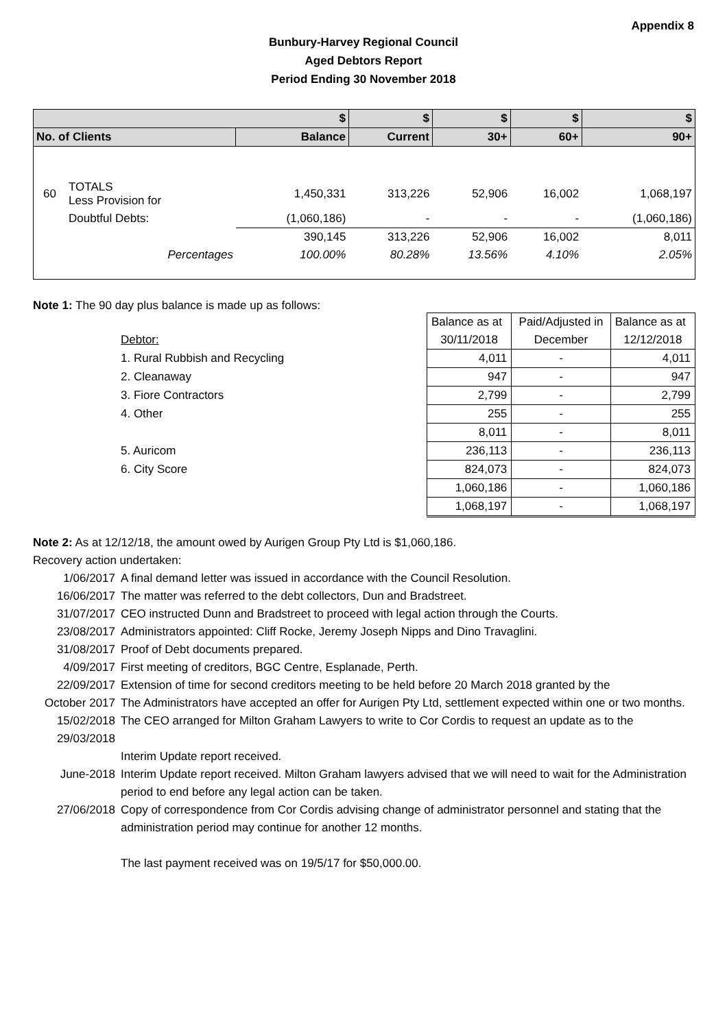Appendix 8
Bunbury-Harvey Regional Council
Aged Debtors Report
Period Ending 30 November 2018
| | | $ | $ | $ | $ | $ |
| --- | --- | --- | --- | --- | --- | --- |
| No. of Clients | | Balance | Current | 30+ | 60+ | 90+ |
| 60 | TOTALS Less Provision for | 1,450,331 | 313,226 | 52,906 | 16,002 | 1,068,197 |
| | Doubtful Debts: | (1,060,186) | - | - | - | (1,060,186) |
| | | 390,145 | 313,226 | 52,906 | 16,002 | 8,011 |
| | Percentages | 100.00% | 80.28% | 13.56% | 4.10% | 2.05% |
Note 1: The 90 day plus balance is made up as follows:
| | | Balance as at | Paid/Adjusted in | Balance as at |
| | Debtor: | 30/11/2018 | December | 12/12/2018 |
| | 1. Rural Rubbish and Recycling | 4,011 | - | 4,011 |
| | 2. Cleanaway | 947 | - | 947 |
| | 3. Fiore Contractors | 2,799 | - | 2,799 |
| | 4. Other | 255 | - | 255 |
| | | 8,011 | - | 8,011 |
| | 5. Auricom | 236,113 | - | 236,113 |
| | 6. City Score | 824,073 | - | 824,073 |
| | | 1,060,186 | - | 1,060,186 |
| | | 1,068,197 | - | 1,068,197 |
Note 2: As at 12/12/18, the amount owed by Aurigen Group Pty Ltd is $1,060,186.
Recovery action undertaken:
| 1/06/2017 | A final demand letter was issued in accordance with the Council Resolution. |
| 16/06/2017 | The matter was referred to the debt collectors, Dun and Bradstreet. |
| 31/07/2017 | CEO instructed Dunn and Bradstreet to proceed with legal action through the Courts. |
| 23/08/2017 | Administrators appointed: Cliff Rocke, Jeremy Joseph Nipps and Dino Travaglini. |
| 31/08/2017 | Proof of Debt documents prepared. |
| 4/09/2017 | First meeting of creditors, BGC Centre, Esplanade, Perth. |
| 22/09/2017 | Extension of time for second creditors meeting to be held before 20 March 2018 granted by the |
| October 2017 | The Administrators have accepted an offer for Aurigen Pty Ltd, settlement expected within one or two months. |
| 15/02/2018 29/03/2018 | The CEO arranged for Milton Graham Lawyers to write to Cor Cordis to request an update as to the |
| | Interim Update report received. |
| June-2018 | Interim Update report received. Milton Graham lawyers advised that we will need to wait for the Administration period to end before any legal action can be taken. |
| 27/06/2018 | Copy of correspondence from Cor Cordis advising change of administrator personnel and stating that the administration period may continue for another 12 months. |
| | The last payment received was on 19/5/17 for $50,000.00. |